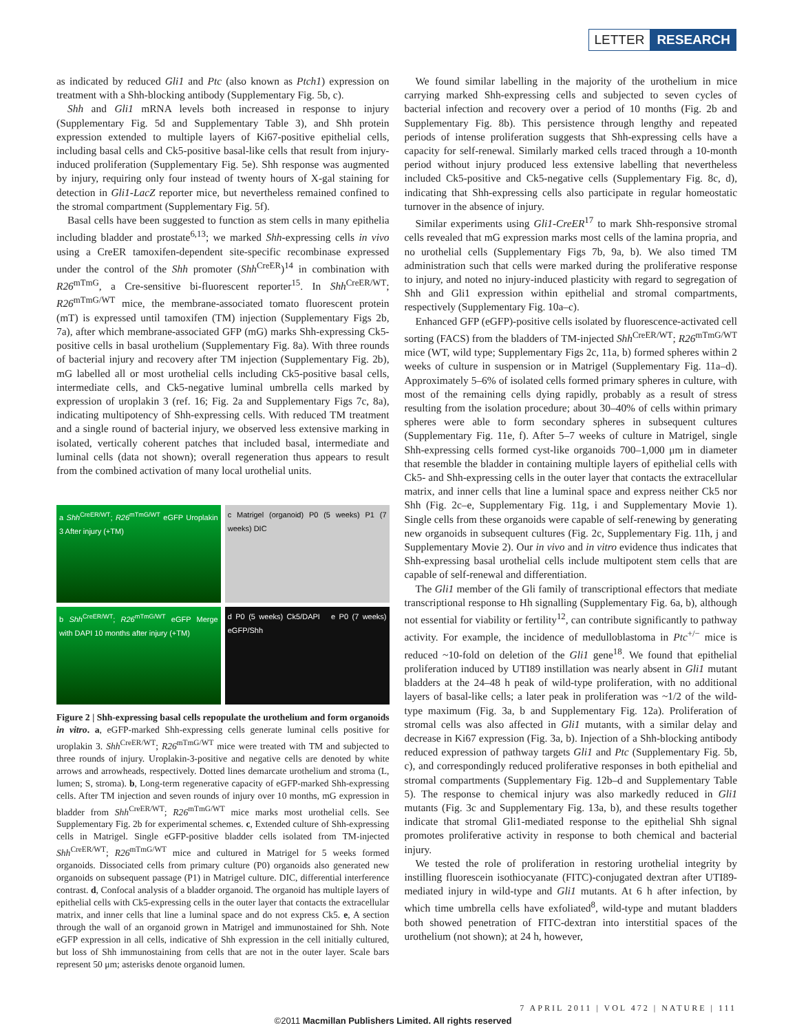LETTER RESEARCH
as indicated by reduced Gli1 and Ptc (also known as Ptch1) expression on treatment with a Shh-blocking antibody (Supplementary Fig. 5b, c).
Shh and Gli1 mRNA levels both increased in response to injury (Supplementary Fig. 5d and Supplementary Table 3), and Shh protein expression extended to multiple layers of Ki67-positive epithelial cells, including basal cells and Ck5-positive basal-like cells that result from injury-induced proliferation (Supplementary Fig. 5e). Shh response was augmented by injury, requiring only four instead of twenty hours of X-gal staining for detection in Gli1-LacZ reporter mice, but nevertheless remained confined to the stromal compartment (Supplementary Fig. 5f).
Basal cells have been suggested to function as stem cells in many epithelia including bladder and prostate<sup>6,13</sup>; we marked Shh-expressing cells in vivo using a CreER tamoxifen-dependent site-specific recombinase expressed under the control of the Shh promoter (Shh<sup>CreER</sup>)<sup>14</sup> in combination with R26<sup>mTmG</sup>, a Cre-sensitive bi-fluorescent reporter<sup>15</sup>. In Shh<sup>CreER/WT</sup>; R26<sup>mTmG/WT</sup> mice, the membrane-associated tomato fluorescent protein (mT) is expressed until tamoxifen (TM) injection (Supplementary Figs 2b, 7a), after which membrane-associated GFP (mG) marks Shh-expressing Ck5-positive cells in basal urothelium (Supplementary Fig. 8a). With three rounds of bacterial injury and recovery after TM injection (Supplementary Fig. 2b), mG labelled all or most urothelial cells including Ck5-positive basal cells, intermediate cells, and Ck5-negative luminal umbrella cells marked by expression of uroplakin 3 (ref. 16; Fig. 2a and Supplementary Figs 7c, 8a), indicating multipotency of Shh-expressing cells. With reduced TM treatment and a single round of bacterial injury, we observed less extensive marking in isolated, vertically coherent patches that included basal, intermediate and luminal cells (data not shown); overall regeneration thus appears to result from the combined activation of many local urothelial units.
a Shh<sup>CreER/WT</sup>; R26<sup>mTmG/WT</sup> eGFP Uroplakin 3 After injury (+TM)
c Matrigel (organoid) P0 (5 weeks) P1 (7 weeks) DIC
b Shh<sup>CreER/WT</sup>; R26<sup>mTmG/WT</sup> eGFP Merge with DAPI 10 months after injury (+TM)
d P0 (5 weeks) Ck5/DAPI e P0 (7 weeks) eGFP/Shh
Figure 2 | Shh-expressing basal cells repopulate the urothelium and form organoids in vitro. a, eGFP-marked Shh-expressing cells generate luminal cells positive for uroplakin 3. Shh<sup>CreER/WT</sup>; R26<sup>mTmG/WT</sup> mice were treated with TM and subjected to three rounds of injury. Uroplakin-3-positive and negative cells are denoted by white arrows and arrowheads, respectively. Dotted lines demarcate urothelium and stroma (L, lumen; S, stroma). b, Long-term regenerative capacity of eGFP-marked Shh-expressing cells. After TM injection and seven rounds of injury over 10 months, mG expression in bladder from Shh<sup>CreER/WT</sup>; R26<sup>mTmG/WT</sup> mice marks most urothelial cells. See Supplementary Fig. 2b for experimental schemes. c, Extended culture of Shh-expressing cells in Matrigel. Single eGFP-positive bladder cells isolated from TM-injected Shh<sup>CreER/WT</sup>; R26<sup>mTmG/WT</sup> mice and cultured in Matrigel for 5 weeks formed organoids. Dissociated cells from primary culture (P0) organoids also generated new organoids on subsequent passage (P1) in Matrigel culture. DIC, differential interference contrast. d, Confocal analysis of a bladder organoid. The organoid has multiple layers of epithelial cells with Ck5-expressing cells in the outer layer that contacts the extracellular matrix, and inner cells that line a luminal space and do not express Ck5. e, A section through the wall of an organoid grown in Matrigel and immunostained for Shh. Note eGFP expression in all cells, indicative of Shh expression in the cell initially cultured, but loss of Shh immunostaining from cells that are not in the outer layer. Scale bars represent 50 μm; asterisks denote organoid lumen.
We found similar labelling in the majority of the urothelium in mice carrying marked Shh-expressing cells and subjected to seven cycles of bacterial infection and recovery over a period of 10 months (Fig. 2b and Supplementary Fig. 8b). This persistence through lengthy and repeated periods of intense proliferation suggests that Shh-expressing cells have a capacity for self-renewal. Similarly marked cells traced through a 10-month period without injury produced less extensive labelling that nevertheless included Ck5-positive and Ck5-negative cells (Supplementary Fig. 8c, d), indicating that Shh-expressing cells also participate in regular homeostatic turnover in the absence of injury.
Similar experiments using Gli1-CreER<sup>17</sup> to mark Shh-responsive stromal cells revealed that mG expression marks most cells of the lamina propria, and no urothelial cells (Supplementary Figs 7b, 9a, b). We also timed TM administration such that cells were marked during the proliferative response to injury, and noted no injury-induced plasticity with regard to segregation of Shh and Gli1 expression within epithelial and stromal compartments, respectively (Supplementary Fig. 10a–c).
Enhanced GFP (eGFP)-positive cells isolated by fluorescence-activated cell sorting (FACS) from the bladders of TM-injected Shh<sup>CreER/WT</sup>; R26<sup>mTmG/WT</sup> mice (WT, wild type; Supplementary Figs 2c, 11a, b) formed spheres within 2 weeks of culture in suspension or in Matrigel (Supplementary Fig. 11a–d). Approximately 5–6% of isolated cells formed primary spheres in culture, with most of the remaining cells dying rapidly, probably as a result of stress resulting from the isolation procedure; about 30–40% of cells within primary spheres were able to form secondary spheres in subsequent cultures (Supplementary Fig. 11e, f). After 5–7 weeks of culture in Matrigel, single Shh-expressing cells formed cyst-like organoids 700–1,000 μm in diameter that resemble the bladder in containing multiple layers of epithelial cells with Ck5- and Shh-expressing cells in the outer layer that contacts the extracellular matrix, and inner cells that line a luminal space and express neither Ck5 nor Shh (Fig. 2c–e, Supplementary Fig. 11g, i and Supplementary Movie 1). Single cells from these organoids were capable of self-renewing by generating new organoids in subsequent cultures (Fig. 2c, Supplementary Fig. 11h, j and Supplementary Movie 2). Our in vivo and in vitro evidence thus indicates that Shh-expressing basal urothelial cells include multipotent stem cells that are capable of self-renewal and differentiation.
The Gli1 member of the Gli family of transcriptional effectors that mediate transcriptional response to Hh signalling (Supplementary Fig. 6a, b), although not essential for viability or fertility<sup>12</sup>, can contribute significantly to pathway activity. For example, the incidence of medulloblastoma in Ptc<sup>+/−</sup> mice is reduced ~10-fold on deletion of the Gli1 gene<sup>18</sup>. We found that epithelial proliferation induced by UTI89 instillation was nearly absent in Gli1 mutant bladders at the 24–48 h peak of wild-type proliferation, with no additional layers of basal-like cells; a later peak in proliferation was ~1/2 of the wild-type maximum (Fig. 3a, b and Supplementary Fig. 12a). Proliferation of stromal cells was also affected in Gli1 mutants, with a similar delay and decrease in Ki67 expression (Fig. 3a, b). Injection of a Shh-blocking antibody reduced expression of pathway targets Gli1 and Ptc (Supplementary Fig. 5b, c), and correspondingly reduced proliferative responses in both epithelial and stromal compartments (Supplementary Fig. 12b–d and Supplementary Table 5). The response to chemical injury was also markedly reduced in Gli1 mutants (Fig. 3c and Supplementary Fig. 13a, b), and these results together indicate that stromal Gli1-mediated response to the epithelial Shh signal promotes proliferative activity in response to both chemical and bacterial injury.
We tested the role of proliferation in restoring urothelial integrity by instilling fluorescein isothiocyanate (FITC)-conjugated dextran after UTI89-mediated injury in wild-type and Gli1 mutants. At 6 h after infection, by which time umbrella cells have exfoliated<sup>8</sup>, wild-type and mutant bladders both showed penetration of FITC-dextran into interstitial spaces of the urothelium (not shown); at 24 h, however,
7 APRIL 2011 | VOL 472 | NATURE | 111
©2011 Macmillan Publishers Limited. All rights reserved